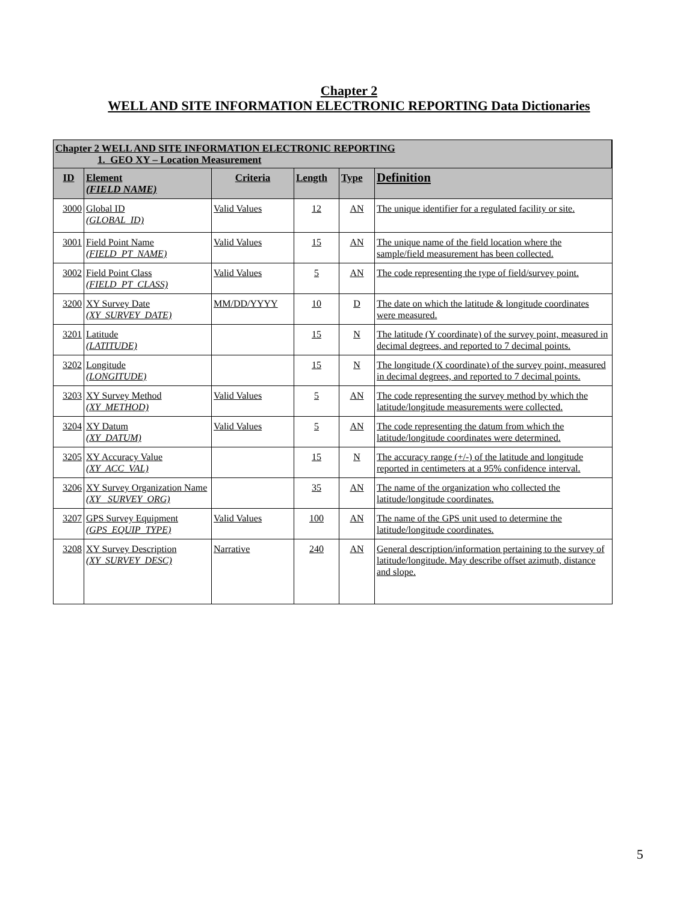Chapter 2
WELL AND SITE INFORMATION ELECTRONIC REPORTING Data Dictionaries
| Chapter 2 WELL AND SITE INFORMATION ELECTRONIC REPORTING 1. GEO XY – Location Measurement | | | | | |
| --- | --- | --- | --- | --- | --- |
| ID | Element (FIELD NAME) | Criteria | Length | Type | Definition |
| 3000 | Global ID (GLOBAL_ID) | Valid Values | 12 | AN | The unique identifier for a regulated facility or site. |
| 3001 | Field Point Name (FIELD_PT_NAME) | Valid Values | 15 | AN | The unique name of the field location where the sample/field measurement has been collected. |
| 3002 | Field Point Class (FIELD_PT_CLASS) | Valid Values | 5 | AN | The code representing the type of field/survey point. |
| 3200 | XY Survey Date (XY_SURVEY_DATE) | MM/DD/YYYY | 10 | D | The date on which the latitude & longitude coordinates were measured. |
| 3201 | Latitude (LATITUDE) | | 15 | N | The latitude (Y coordinate) of the survey point, measured in decimal degrees, and reported to 7 decimal points. |
| 3202 | Longitude (LONGITUDE) | | 15 | N | The longitude (X coordinate) of the survey point, measured in decimal degrees, and reported to 7 decimal points. |
| 3203 | XY Survey Method (XY_METHOD) | Valid Values | 5 | AN | The code representing the survey method by which the latitude/longitude measurements were collected. |
| 3204 | XY Datum (XY_DATUM) | Valid Values | 5 | AN | The code representing the datum from which the latitude/longitude coordinates were determined. |
| 3205 | XY Accuracy Value (XY_ACC_VAL) | | 15 | N | The accuracy range (+/-) of the latitude and longitude reported in centimeters at a 95% confidence interval. |
| 3206 | XY Survey Organization Name (XY_ SURVEY_ORG) | | 35 | AN | The name of the organization who collected the latitude/longitude coordinates. |
| 3207 | GPS Survey Equipment (GPS_EQUIP_TYPE) | Valid Values | 100 | AN | The name of the GPS unit used to determine the latitude/longitude coordinates. |
| 3208 | XY Survey Description (XY_SURVEY_DESC) | Narrative | 240 | AN | General description/information pertaining to the survey of latitude/longitude. May describe offset azimuth, distance and slope. |
5